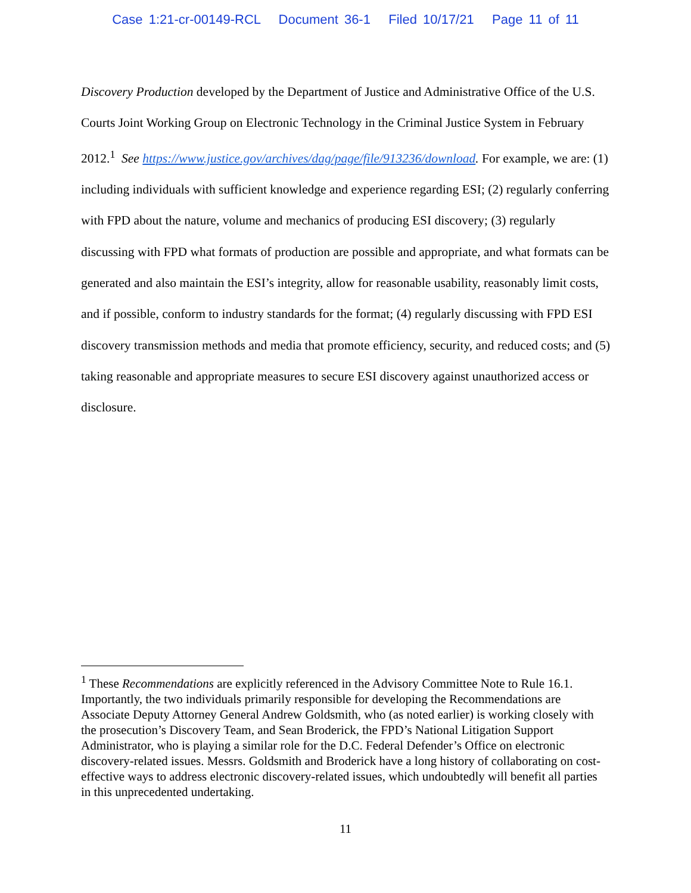Case 1:21-cr-00149-RCL Document 36-1 Filed 10/17/21 Page 11 of 11
Discovery Production developed by the Department of Justice and Administrative Office of the U.S. Courts Joint Working Group on Electronic Technology in the Criminal Justice System in February 2012.<sup>1</sup> See https://www.justice.gov/archives/dag/page/file/913236/download. For example, we are: (1) including individuals with sufficient knowledge and experience regarding ESI; (2) regularly conferring with FPD about the nature, volume and mechanics of producing ESI discovery; (3) regularly discussing with FPD what formats of production are possible and appropriate, and what formats can be generated and also maintain the ESI’s integrity, allow for reasonable usability, reasonably limit costs, and if possible, conform to industry standards for the format; (4) regularly discussing with FPD ESI discovery transmission methods and media that promote efficiency, security, and reduced costs; and (5) taking reasonable and appropriate measures to secure ESI discovery against unauthorized access or disclosure.
<sup>1</sup> These Recommendations are explicitly referenced in the Advisory Committee Note to Rule 16.1. Importantly, the two individuals primarily responsible for developing the Recommendations are Associate Deputy Attorney General Andrew Goldsmith, who (as noted earlier) is working closely with the prosecution’s Discovery Team, and Sean Broderick, the FPD’s National Litigation Support Administrator, who is playing a similar role for the D.C. Federal Defender’s Office on electronic discovery-related issues. Messrs. Goldsmith and Broderick have a long history of collaborating on cost-effective ways to address electronic discovery-related issues, which undoubtedly will benefit all parties in this unprecedented undertaking.
11